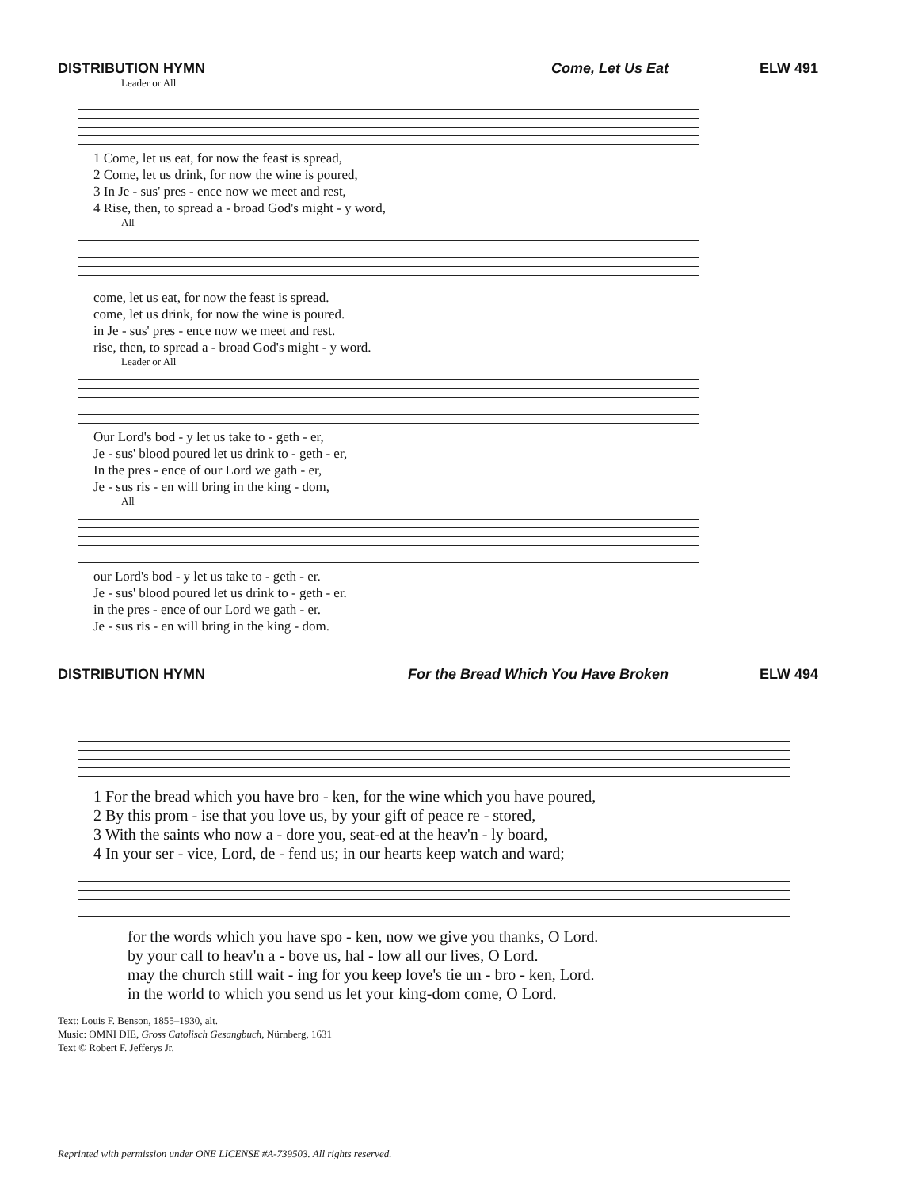DISTRIBUTION HYMN Come, Let Us Eat ELW 491
Leader or All
| 1 Come, let us eat, for now the feast is spread, |
| 2 Come, let us drink, for now the wine is poured, |
| 3 In Je - sus' pres - ence now we meet and rest, |
| 4 Rise, then, to spread a - broad God's might - y word, |
All
| come, let us eat, for now the feast is spread. |
| come, let us drink, for now the wine is poured. |
| in Je - sus' pres - ence now we meet and rest. |
| rise, then, to spread a - broad God's might - y word. |
Leader or All
| Our Lord's bod - y let us take to - geth - er, |
| Je - sus' blood poured let us drink to - geth - er, |
| In the pres - ence of our Lord we gath - er, |
| Je - sus ris - en will bring in the king - dom, |
All
| our Lord's bod - y let us take to - geth - er. |
| Je - sus' blood poured let us drink to - geth - er. |
| in the pres - ence of our Lord we gath - er. |
| Je - sus ris - en will bring in the king - dom. |
DISTRIBUTION HYMN For the Bread Which You Have Broken ELW 494
| 1 For the bread which you have bro - ken, for the wine which you have poured, |
| 2 By this prom - ise that you love us, by your gift of peace re - stored, |
| 3 With the saints who now a - dore you, seat-ed at the heav'n - ly board, |
| 4 In your ser - vice, Lord, de - fend us; in our hearts keep watch and ward; |
| for the words which you have spo - ken, now we give you thanks, O Lord. |
| by your call to heav'n a - bove us, hal - low all our lives, O Lord. |
| may the church still wait - ing for you keep love's tie un - bro - ken, Lord. |
| in the world to which you send us let your king-dom come, O Lord. |
Text: Louis F. Benson, 1855–1930, alt.
Music: OMNI DIE, Gross Catolisch Gesangbuch, Nürnberg, 1631
Text © Robert F. Jefferys Jr.
Reprinted with permission under ONE LICENSE #A-739503. All rights reserved.